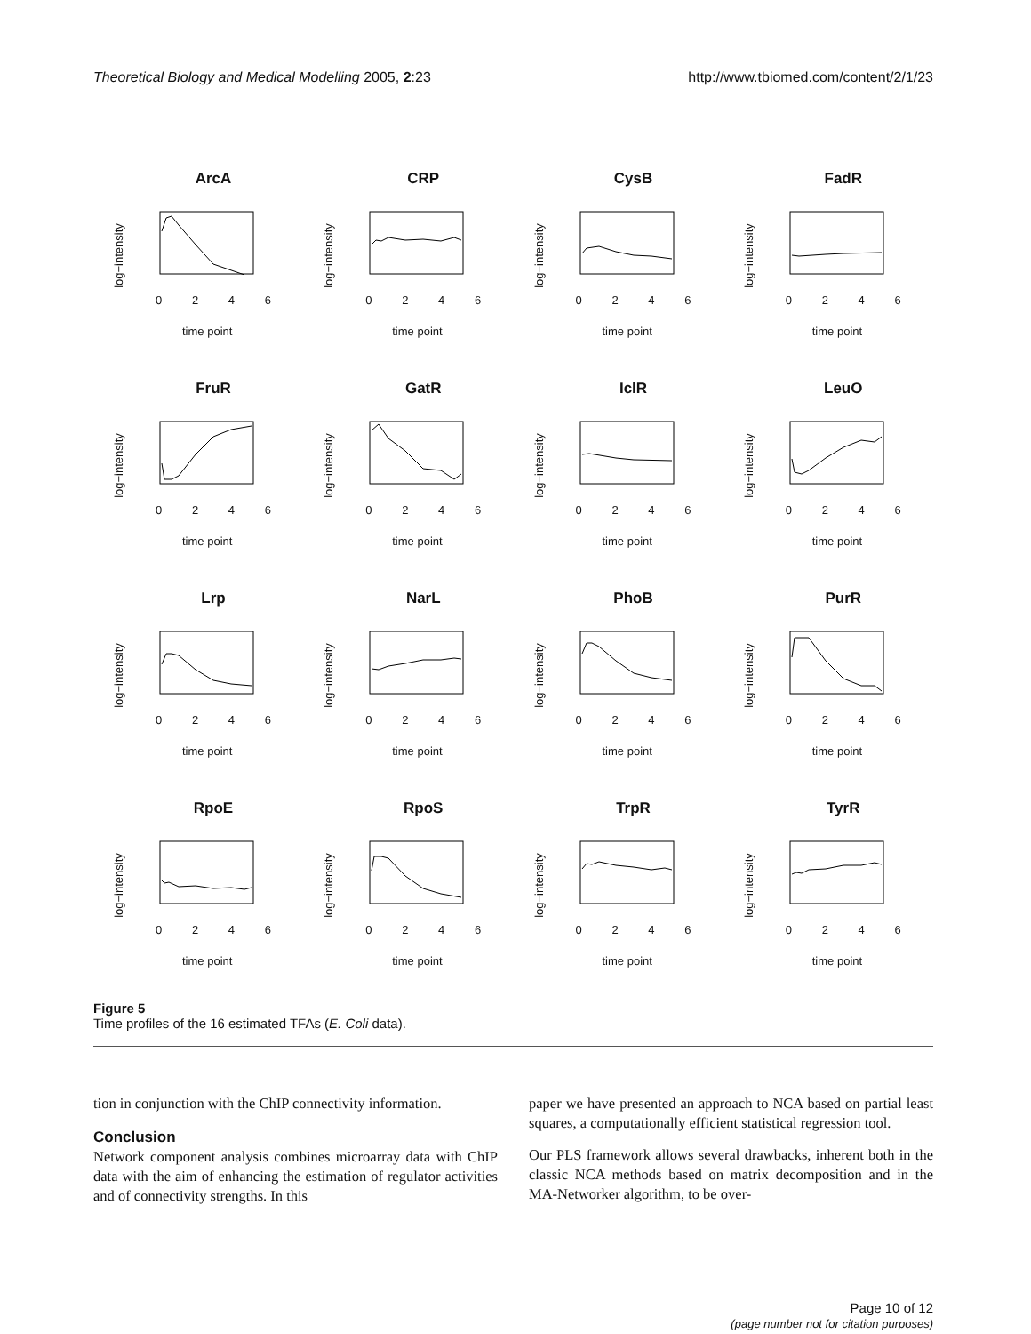Theoretical Biology and Medical Modelling 2005, 2:23 http://www.tbiomed.com/content/2/1/23
ArcA
log−intensity
0246
time point
CRP
log−intensity
0246
time point
CysB
log−intensity
0246
time point
FadR
log−intensity
0246
time point
FruR
log−intensity
0246
time point
GatR
log−intensity
0246
time point
IclR
log−intensity
0246
time point
LeuO
log−intensity
0246
time point
Lrp
log−intensity
0246
time point
NarL
log−intensity
0246
time point
PhoB
log−intensity
0246
time point
PurR
log−intensity
0246
time point
RpoE
log−intensity
0246
time point
RpoS
log−intensity
0246
time point
TrpR
log−intensity
0246
time point
TyrR
log−intensity
0246
time point
Figure 5
Time profiles of the 16 estimated TFAs (E. Coli data).
tion in conjunction with the ChIP connectivity information.
Conclusion
Network component analysis combines microarray data with ChIP data with the aim of enhancing the estimation of regulator activities and of connectivity strengths. In this
paper we have presented an approach to NCA based on partial least squares, a computationally efficient statistical regression tool.
Our PLS framework allows several drawbacks, inherent both in the classic NCA methods based on matrix decomposition and in the MA-Networker algorithm, to be over-
Page 10 of 12
(page number not for citation purposes)